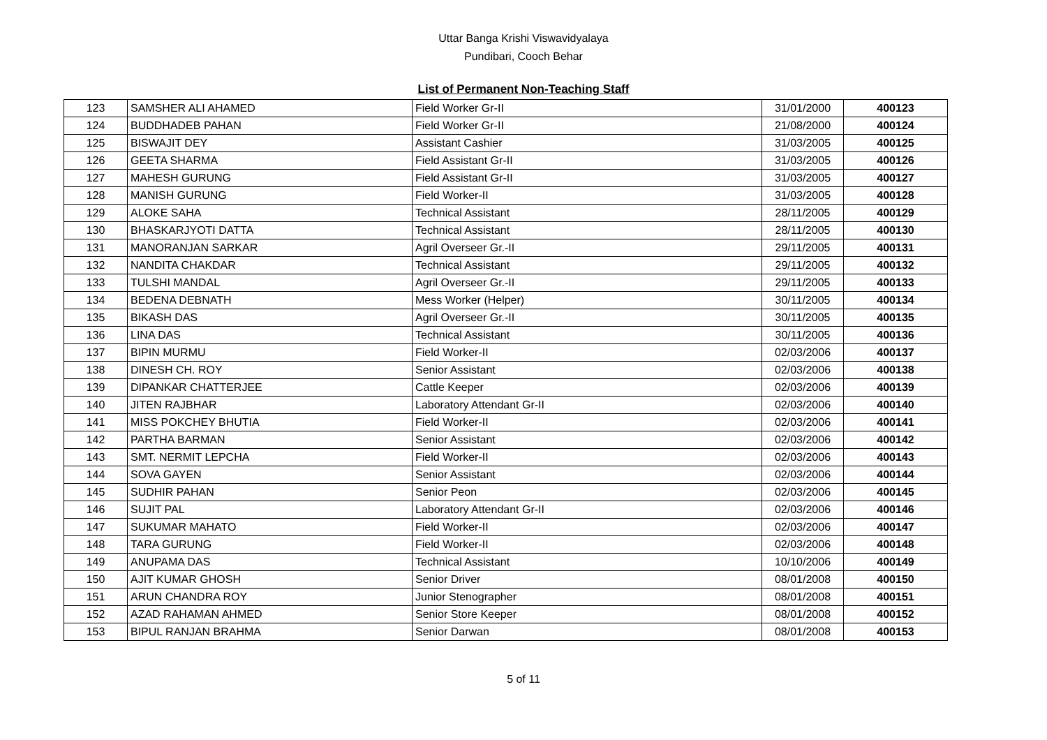Uttar Banga Krishi Viswavidyalaya
Pundibari, Cooch Behar
List of Permanent Non-Teaching Staff
| 123 | SAMSHER ALI AHAMED | Field Worker Gr-II | 31/01/2000 | 400123 |
| 124 | BUDDHADEB PAHAN | Field Worker Gr-II | 21/08/2000 | 400124 |
| 125 | BISWAJIT DEY | Assistant Cashier | 31/03/2005 | 400125 |
| 126 | GEETA SHARMA | Field Assistant Gr-II | 31/03/2005 | 400126 |
| 127 | MAHESH GURUNG | Field Assistant Gr-II | 31/03/2005 | 400127 |
| 128 | MANISH GURUNG | Field Worker-II | 31/03/2005 | 400128 |
| 129 | ALOKE SAHA | Technical Assistant | 28/11/2005 | 400129 |
| 130 | BHASKARJYOTI DATTA | Technical Assistant | 28/11/2005 | 400130 |
| 131 | MANORANJAN SARKAR | Agril Overseer Gr.-II | 29/11/2005 | 400131 |
| 132 | NANDITA CHAKDAR | Technical Assistant | 29/11/2005 | 400132 |
| 133 | TULSHI MANDAL | Agril Overseer Gr.-II | 29/11/2005 | 400133 |
| 134 | BEDENA DEBNATH | Mess Worker (Helper) | 30/11/2005 | 400134 |
| 135 | BIKASH DAS | Agril Overseer Gr.-II | 30/11/2005 | 400135 |
| 136 | LINA DAS | Technical Assistant | 30/11/2005 | 400136 |
| 137 | BIPIN MURMU | Field Worker-II | 02/03/2006 | 400137 |
| 138 | DINESH CH. ROY | Senior Assistant | 02/03/2006 | 400138 |
| 139 | DIPANKAR CHATTERJEE | Cattle Keeper | 02/03/2006 | 400139 |
| 140 | JITEN RAJBHAR | Laboratory Attendant Gr-II | 02/03/2006 | 400140 |
| 141 | MISS POKCHEY BHUTIA | Field Worker-II | 02/03/2006 | 400141 |
| 142 | PARTHA BARMAN | Senior Assistant | 02/03/2006 | 400142 |
| 143 | SMT. NERMIT LEPCHA | Field Worker-II | 02/03/2006 | 400143 |
| 144 | SOVA GAYEN | Senior Assistant | 02/03/2006 | 400144 |
| 145 | SUDHIR PAHAN | Senior Peon | 02/03/2006 | 400145 |
| 146 | SUJIT PAL | Laboratory Attendant Gr-II | 02/03/2006 | 400146 |
| 147 | SUKUMAR MAHATO | Field Worker-II | 02/03/2006 | 400147 |
| 148 | TARA GURUNG | Field Worker-II | 02/03/2006 | 400148 |
| 149 | ANUPAMA DAS | Technical Assistant | 10/10/2006 | 400149 |
| 150 | AJIT KUMAR GHOSH | Senior Driver | 08/01/2008 | 400150 |
| 151 | ARUN CHANDRA ROY | Junior Stenographer | 08/01/2008 | 400151 |
| 152 | AZAD RAHAMAN AHMED | Senior Store Keeper | 08/01/2008 | 400152 |
| 153 | BIPUL RANJAN BRAHMA | Senior Darwan | 08/01/2008 | 400153 |
5 of 11